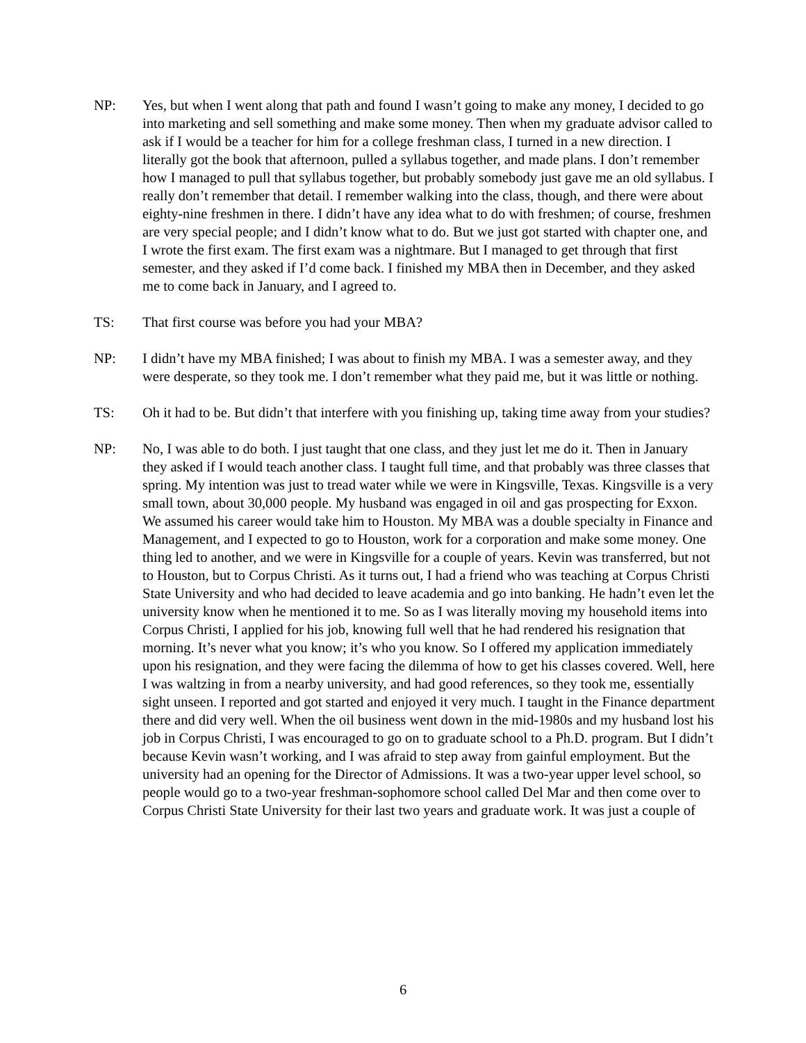NP: Yes, but when I went along that path and found I wasn’t going to make any money, I decided to go into marketing and sell something and make some money. Then when my graduate advisor called to ask if I would be a teacher for him for a college freshman class, I turned in a new direction. I literally got the book that afternoon, pulled a syllabus together, and made plans. I don’t remember how I managed to pull that syllabus together, but probably somebody just gave me an old syllabus. I really don’t remember that detail. I remember walking into the class, though, and there were about eighty-nine freshmen in there. I didn’t have any idea what to do with freshmen; of course, freshmen are very special people; and I didn’t know what to do. But we just got started with chapter one, and I wrote the first exam. The first exam was a nightmare. But I managed to get through that first semester, and they asked if I’d come back. I finished my MBA then in December, and they asked me to come back in January, and I agreed to.
TS: That first course was before you had your MBA?
NP: I didn’t have my MBA finished; I was about to finish my MBA. I was a semester away, and they were desperate, so they took me. I don’t remember what they paid me, but it was little or nothing.
TS: Oh it had to be. But didn’t that interfere with you finishing up, taking time away from your studies?
NP: No, I was able to do both. I just taught that one class, and they just let me do it. Then in January they asked if I would teach another class. I taught full time, and that probably was three classes that spring. My intention was just to tread water while we were in Kingsville, Texas. Kingsville is a very small town, about 30,000 people. My husband was engaged in oil and gas prospecting for Exxon. We assumed his career would take him to Houston. My MBA was a double specialty in Finance and Management, and I expected to go to Houston, work for a corporation and make some money. One thing led to another, and we were in Kingsville for a couple of years. Kevin was transferred, but not to Houston, but to Corpus Christi. As it turns out, I had a friend who was teaching at Corpus Christi State University and who had decided to leave academia and go into banking. He hadn’t even let the university know when he mentioned it to me. So as I was literally moving my household items into Corpus Christi, I applied for his job, knowing full well that he had rendered his resignation that morning. It’s never what you know; it’s who you know. So I offered my application immediately upon his resignation, and they were facing the dilemma of how to get his classes covered. Well, here I was waltzing in from a nearby university, and had good references, so they took me, essentially sight unseen. I reported and got started and enjoyed it very much. I taught in the Finance department there and did very well. When the oil business went down in the mid-1980s and my husband lost his job in Corpus Christi, I was encouraged to go on to graduate school to a Ph.D. program. But I didn’t because Kevin wasn’t working, and I was afraid to step away from gainful employment. But the university had an opening for the Director of Admissions. It was a two-year upper level school, so people would go to a two-year freshman-sophomore school called Del Mar and then come over to Corpus Christi State University for their last two years and graduate work. It was just a couple of
6